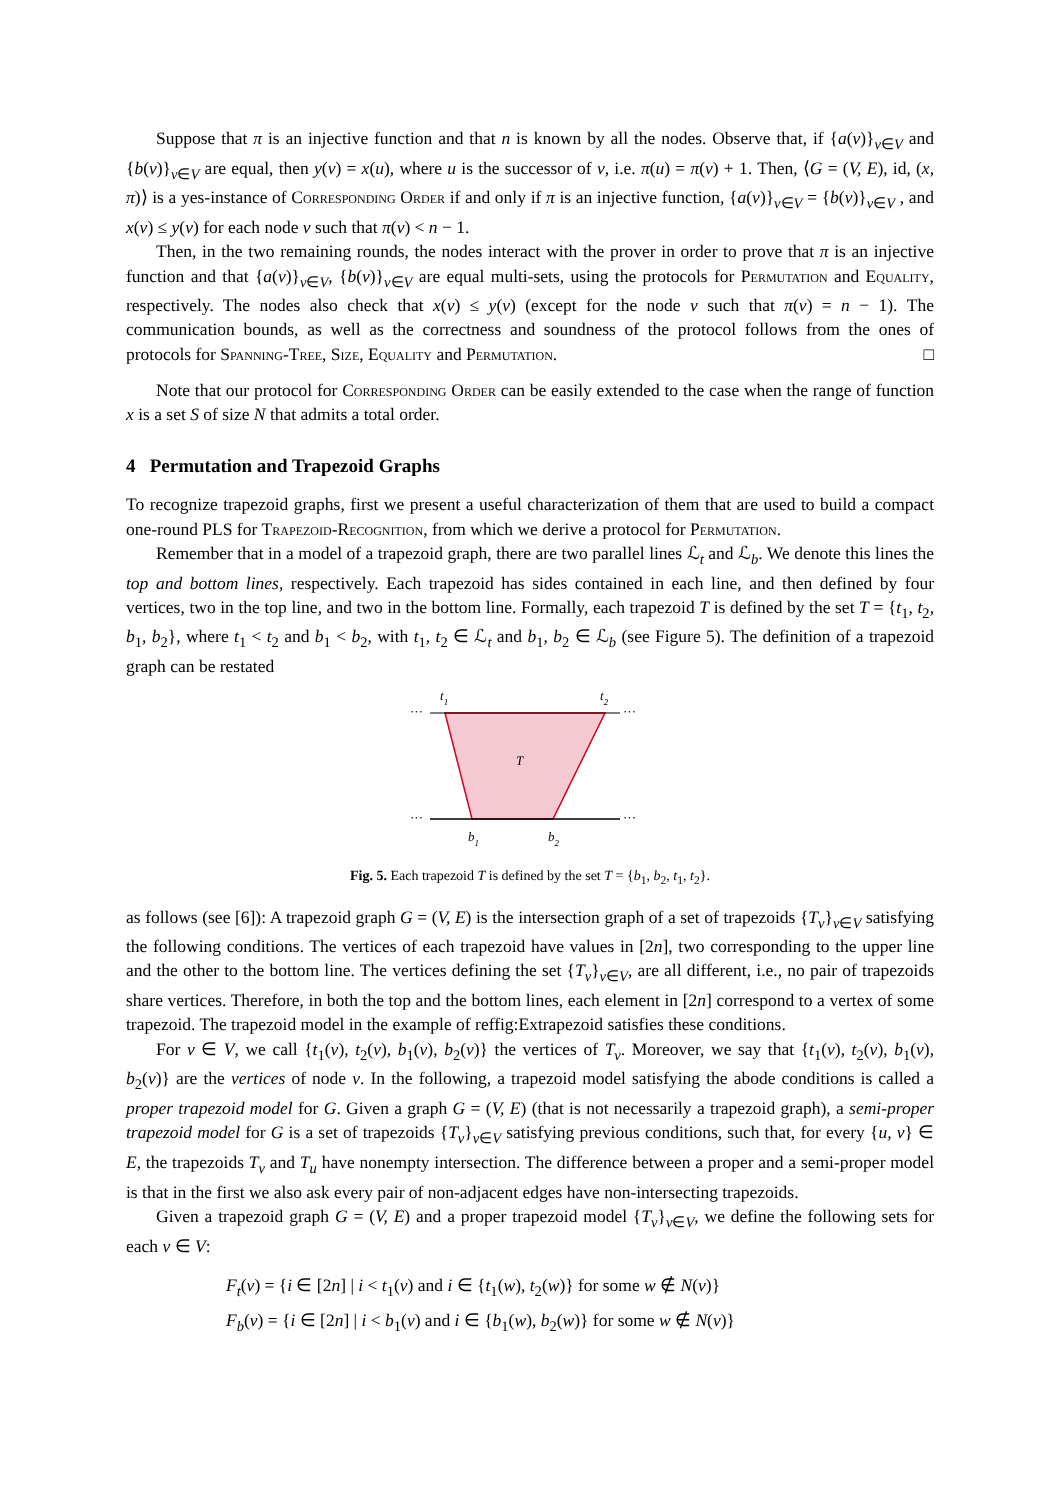Suppose that π is an injective function and that n is known by all the nodes. Observe that, if {a(v)}<sub>v∈V</sub> and {b(v)}<sub>v∈V</sub> are equal, then y(v) = x(u), where u is the successor of v, i.e. π(u) = π(v) + 1. Then, ⟨G = (V, E), id, (x, π)⟩ is a yes-instance of Corresponding Order if and only if π is an injective function, {a(v)}<sub>v∈V</sub> = {b(v)}<sub>v∈V</sub> , and x(v) ≤ y(v) for each node v such that π(v) < n − 1.
Then, in the two remaining rounds, the nodes interact with the prover in order to prove that π is an injective function and that {a(v)}<sub>v∈V</sub>, {b(v)}<sub>v∈V</sub> are equal multi-sets, using the protocols for Permutation and Equality, respectively. The nodes also check that x(v) ≤ y(v) (except for the node v such that π(v) = n − 1). The communication bounds, as well as the correctness and soundness of the protocol follows from the ones of protocols for Spanning-Tree, Size, Equality and Permutation. □
Note that our protocol for Corresponding Order can be easily extended to the case when the range of function x is a set S of size N that admits a total order.
4 Permutation and Trapezoid Graphs
To recognize trapezoid graphs, first we present a useful characterization of them that are used to build a compact one-round PLS for Trapezoid-Recognition, from which we derive a protocol for Permutation.
Remember that in a model of a trapezoid graph, there are two parallel lines ℒ<sub>t</sub> and ℒ<sub>b</sub>. We denote this lines the top and bottom lines, respectively. Each trapezoid has sides contained in each line, and then defined by four vertices, two in the top line, and two in the bottom line. Formally, each trapezoid T is defined by the set T = {t<sub>1</sub>, t<sub>2</sub>, b<sub>1</sub>, b<sub>2</sub>}, where t<sub>1</sub> < t<sub>2</sub> and b<sub>1</sub> < b<sub>2</sub>, with t<sub>1</sub>, t<sub>2</sub> ∈ ℒ<sub>t</sub> and b<sub>1</sub>, b<sub>2</sub> ∈ ℒ<sub>b</sub> (see Figure 5). The definition of a trapezoid graph can be restated
t1
t2
···
···
···
···
T
b1
b2
Fig. 5. Each trapezoid T is defined by the set T = {b<sub>1</sub>, b<sub>2</sub>, t<sub>1</sub>, t<sub>2</sub>}.
as follows (see [6]): A trapezoid graph G = (V, E) is the intersection graph of a set of trapezoids {T<sub>v</sub>}<sub>v∈V</sub> satisfying the following conditions. The vertices of each trapezoid have values in [2n], two corresponding to the upper line and the other to the bottom line. The vertices defining the set {T<sub>v</sub>}<sub>v∈V</sub>, are all different, i.e., no pair of trapezoids share vertices. Therefore, in both the top and the bottom lines, each element in [2n] correspond to a vertex of some trapezoid. The trapezoid model in the example of reffig:Extrapezoid satisfies these conditions.
For v ∈ V, we call {t<sub>1</sub>(v), t<sub>2</sub>(v), b<sub>1</sub>(v), b<sub>2</sub>(v)} the vertices of T<sub>v</sub>. Moreover, we say that {t<sub>1</sub>(v), t<sub>2</sub>(v), b<sub>1</sub>(v), b<sub>2</sub>(v)} are the vertices of node v. In the following, a trapezoid model satisfying the abode conditions is called a proper trapezoid model for G. Given a graph G = (V, E) (that is not necessarily a trapezoid graph), a semi-proper trapezoid model for G is a set of trapezoids {T<sub>v</sub>}<sub>v∈V</sub> satisfying previous conditions, such that, for every {u, v} ∈ E, the trapezoids T<sub>v</sub> and T<sub>u</sub> have nonempty intersection. The difference between a proper and a semi-proper model is that in the first we also ask every pair of non-adjacent edges have non-intersecting trapezoids.
Given a trapezoid graph G = (V, E) and a proper trapezoid model {T<sub>v</sub>}<sub>v∈V</sub>, we define the following sets for each v ∈ V:
F<sub>t</sub>(v) = {i ∈ [2n] | i < t<sub>1</sub>(v) and i ∈ {t<sub>1</sub>(w), t<sub>2</sub>(w)} for some w ∉ N(v)}
F<sub>b</sub>(v) = {i ∈ [2n] | i < b<sub>1</sub>(v) and i ∈ {b<sub>1</sub>(w), b<sub>2</sub>(w)} for some w ∉ N(v)}